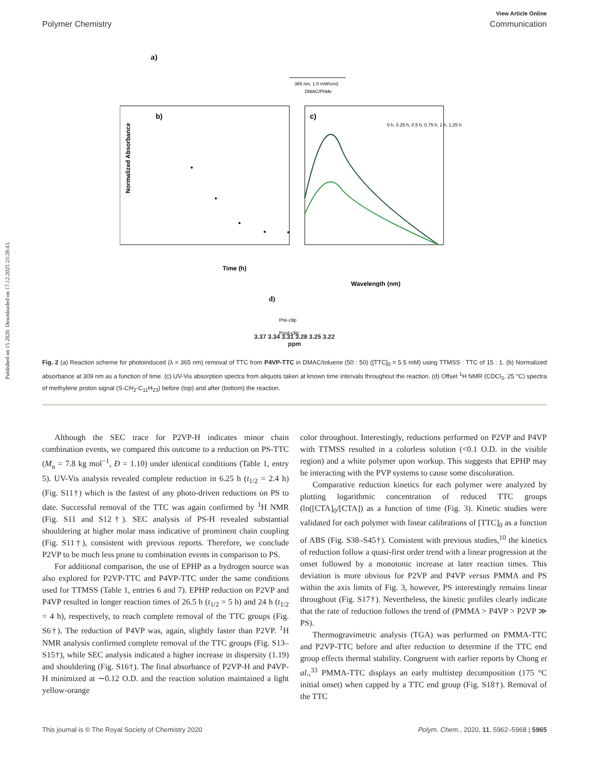Published on 15 2020. Downloaded on 17.12.2025 23:28:43.
View Article Online
Polymer Chemistry Communication
a)
365 nm, 1.0 mW/cm2
DMAC/PhMe
b)
Time (h)
Normalized Absorbance
c)
Wavelength (nm)
0 h, 0.25 h, 0.5 h, 0.75 h, 1 h, 1.25 h
d)
Pre-clip
Post-clip
3.37 3.34 3.31 3.28 3.25 3.22
ppm
Fig. 2 (a) Reaction scheme for photoinduced (λ = 365 nm) removal of TTC from P4VP-TTC in DMAC/toluene (50 : 50) ([TTC]<sub>0</sub> = 5.5 mM) using TTMSS : TTC of 15 : 1. (b) Normalized absorbance at 309 nm as a function of time. (c) UV-Vis absorption spectra from aliquots taken at known time intervals throughout the reaction. (d) Offset <sup>1</sup>H NMR (CDCl<sub>3</sub>, 25 °C) spectra of methylene proton signal (S-CH<sub>2</sub>-C<sub>11</sub>H<sub>23</sub>) before (top) and after (bottom) the reaction.
Although the SEC trace for P2VP-H indicates minor chain combination events, we compared this outcome to a reduction on PS-TTC (M<sub>n</sub> = 7.8 kg mol<sup>−1</sup>, Đ = 1.10) under identical conditions (Table 1, entry 5). UV-Vis analysis revealed complete reduction in 6.25 h (t<sub>1/2</sub> = 2.4 h) (Fig. S11†) which is the fastest of any photo-driven reductions on PS to date. Successful removal of the TTC was again confirmed by <sup>1</sup>H NMR (Fig. S11 and S12†). SEC analysis of PS-H revealed substantial shouldering at higher molar mass indicative of prominent chain coupling (Fig. S11†), consistent with previous reports. Therefore, we conclude P2VP to be much less prone to combination events in comparison to PS.
For additional comparison, the use of EPHP as a hydrogen source was also explored for P2VP-TTC and P4VP-TTC under the same conditions used for TTMSS (Table 1, entries 6 and 7). EPHP reduction on P2VP and P4VP resulted in longer reaction times of 26.5 h (t<sub>1/2</sub> = 5 h) and 24 h (t<sub>1/2</sub> = 4 h), respectively, to reach complete removal of the TTC groups (Fig. S6†). The reduction of P4VP was, again, slightly faster than P2VP. <sup>1</sup>H NMR analysis confirmed complete removal of the TTC groups (Fig. S13–S15†), while SEC analysis indicated a higher increase in dispersity (1.19) and shouldering (Fig. S16†). The final absorbance of P2VP-H and P4VP-H minimized at ∼0.12 O.D. and the reaction solution maintained a light yellow-orange
color throughout. Interestingly, reductions performed on P2VP and P4VP with TTMSS resulted in a colorless solution (<0.1 O.D. in the visible region) and a white polymer upon workup. This suggests that EPHP may be interacting with the PVP systems to cause some discoloration.
Comparative reduction kinetics for each polymer were analyzed by plotting logarithmic concentration of reduced TTC groups (ln([CTA]<sub>0</sub>/[CTA]) as a function of time (Fig. 3). Kinetic studies were validated for each polymer with linear calibrations of [TTC]<sub>0</sub> as a function of ABS (Fig. S38–S45†). Consistent with previous studies,<sup>10</sup> the kinetics of reduction follow a quasi-first order trend with a linear progression at the onset followed by a monotonic increase at later reaction times. This deviation is more obvious for P2VP and P4VP versus PMMA and PS within the axis limits of Fig. 3, however, PS interestingly remains linear throughout (Fig. S17†). Nevertheless, the kinetic profiles clearly indicate that the rate of reduction follows the trend of (PMMA > P4VP > P2VP ≫ PS).
Thermogravimetric analysis (TGA) was performed on PMMA-TTC and P2VP-TTC before and after reduction to determine if the TTC end group effects thermal stability. Congruent with earlier reports by Chong et al.,<sup>33</sup> PMMA-TTC displays an early multistep decomposition (175 °C initial onset) when capped by a TTC end group (Fig. S18†). Removal of the TTC
This journal is © The Royal Society of Chemistry 2020 Polym. Chem., 2020, 11, 5962–5968 | 5965